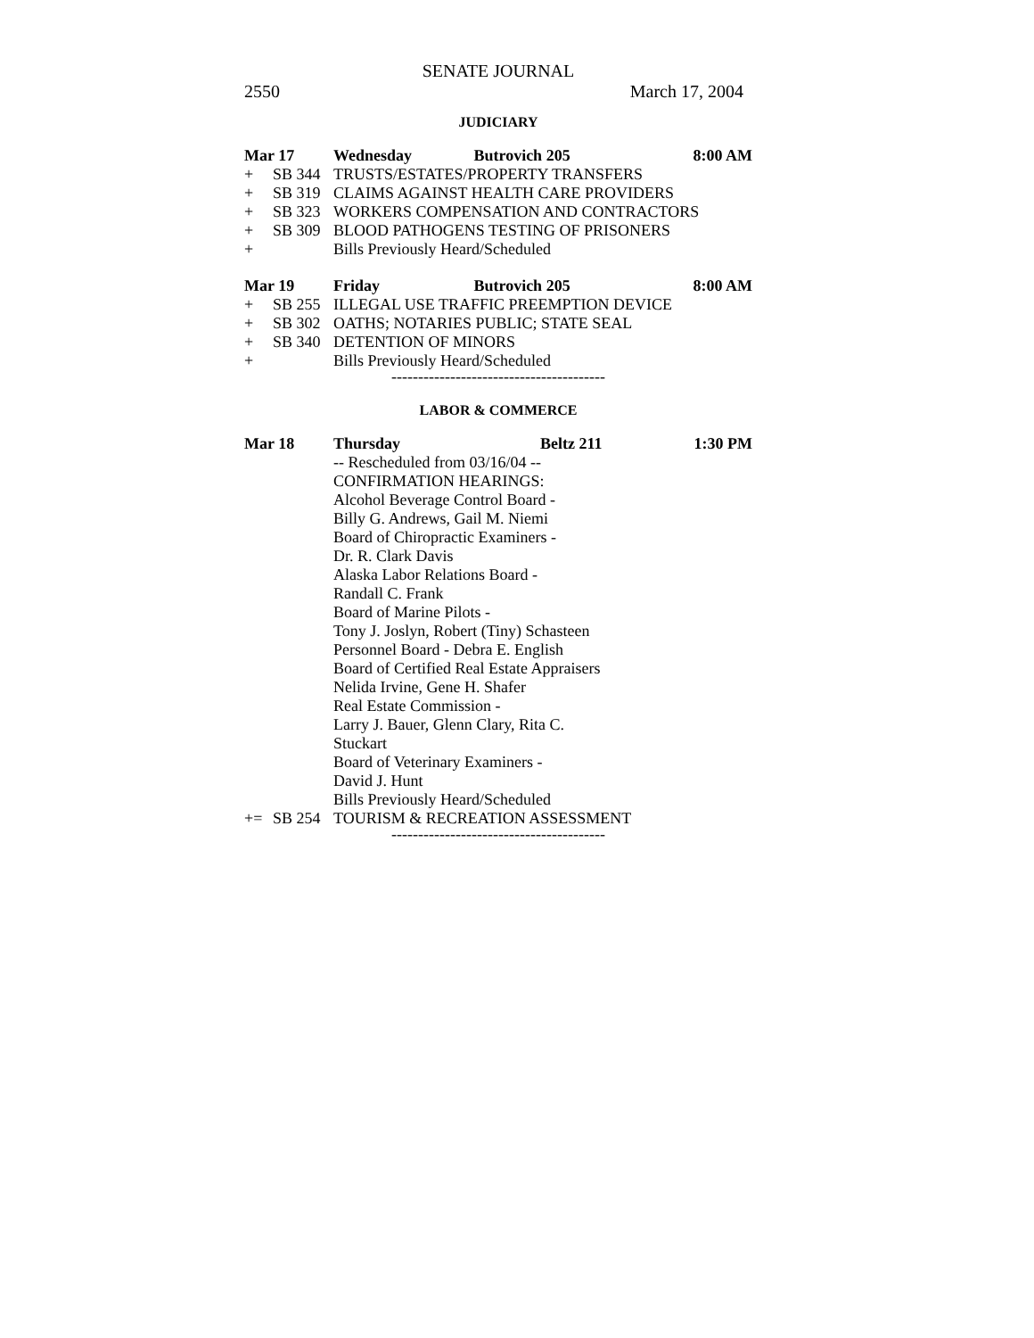SENATE JOURNAL
2550 March 17, 2004
JUDICIARY
| Mar 17 | | Wednesday | Butrovich 205 | 8:00 AM |
| + | SB 344 | TRUSTS/ESTATES/PROPERTY TRANSFERS | | |
| + | SB 319 | CLAIMS AGAINST HEALTH CARE PROVIDERS | | |
| + | SB 323 | WORKERS COMPENSATION AND CONTRACTORS | | |
| + | SB 309 | BLOOD PATHOGENS TESTING OF PRISONERS | | |
| + | | Bills Previously Heard/Scheduled | | |
| Mar 19 | | Friday | Butrovich 205 | 8:00 AM |
| + | SB 255 | ILLEGAL USE TRAFFIC PREEMPTION DEVICE | | |
| + | SB 302 | OATHS; NOTARIES PUBLIC; STATE SEAL | | |
| + | SB 340 | DETENTION OF MINORS | | |
| + | | Bills Previously Heard/Scheduled | | |
----------------------------------------
LABOR & COMMERCE
| Mar 18 | | Thursday | Beltz 211 | 1:30 PM |
| | | -- Rescheduled from 03/16/04 -- CONFIRMATION HEARINGS: Alcohol Beverage Control Board - Billy G. Andrews, Gail M. Niemi Board of Chiropractic Examiners - Dr. R. Clark Davis Alaska Labor Relations Board - Randall C. Frank Board of Marine Pilots - Tony J. Joslyn, Robert (Tiny) Schasteen Personnel Board - Debra E. English Board of Certified Real Estate Appraisers Nelida Irvine, Gene H. Shafer Real Estate Commission - Larry J. Bauer, Glenn Clary, Rita C. Stuckart Board of Veterinary Examiners - David J. Hunt Bills Previously Heard/Scheduled | | |
| += | SB 254 | TOURISM & RECREATION ASSESSMENT | | |
----------------------------------------